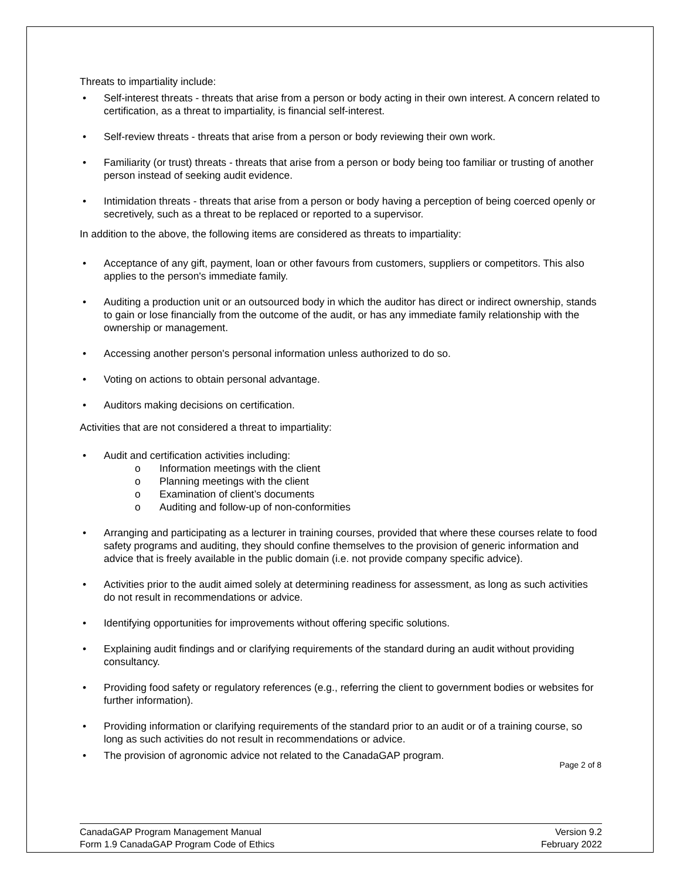Threats to impartiality include:
• Self-interest threats - threats that arise from a person or body acting in their own interest. A concern related to certification, as a threat to impartiality, is financial self-interest.
• Self-review threats - threats that arise from a person or body reviewing their own work.
• Familiarity (or trust) threats - threats that arise from a person or body being too familiar or trusting of another person instead of seeking audit evidence.
• Intimidation threats - threats that arise from a person or body having a perception of being coerced openly or secretively, such as a threat to be replaced or reported to a supervisor.
In addition to the above, the following items are considered as threats to impartiality:
• Acceptance of any gift, payment, loan or other favours from customers, suppliers or competitors. This also applies to the person's immediate family.
• Auditing a production unit or an outsourced body in which the auditor has direct or indirect ownership, stands to gain or lose financially from the outcome of the audit, or has any immediate family relationship with the ownership or management.
• Accessing another person's personal information unless authorized to do so.
• Voting on actions to obtain personal advantage.
• Auditors making decisions on certification.
Activities that are not considered a threat to impartiality:
• Audit and certification activities including:
o Information meetings with the client
o Planning meetings with the client
o Examination of client’s documents
o Auditing and follow-up of non-conformities
• Arranging and participating as a lecturer in training courses, provided that where these courses relate to food safety programs and auditing, they should confine themselves to the provision of generic information and advice that is freely available in the public domain (i.e. not provide company specific advice).
• Activities prior to the audit aimed solely at determining readiness for assessment, as long as such activities do not result in recommendations or advice.
• Identifying opportunities for improvements without offering specific solutions.
• Explaining audit findings and or clarifying requirements of the standard during an audit without providing consultancy.
• Providing food safety or regulatory references (e.g., referring the client to government bodies or websites for further information).
• Providing information or clarifying requirements of the standard prior to an audit or of a training course, so long as such activities do not result in recommendations or advice.
• The provision of agronomic advice not related to the CanadaGAP program.
Page 2 of 8
CanadaGAP Program Management Manual
Form 1.9 CanadaGAP Program Code of Ethics
Version 9.2
February 2022